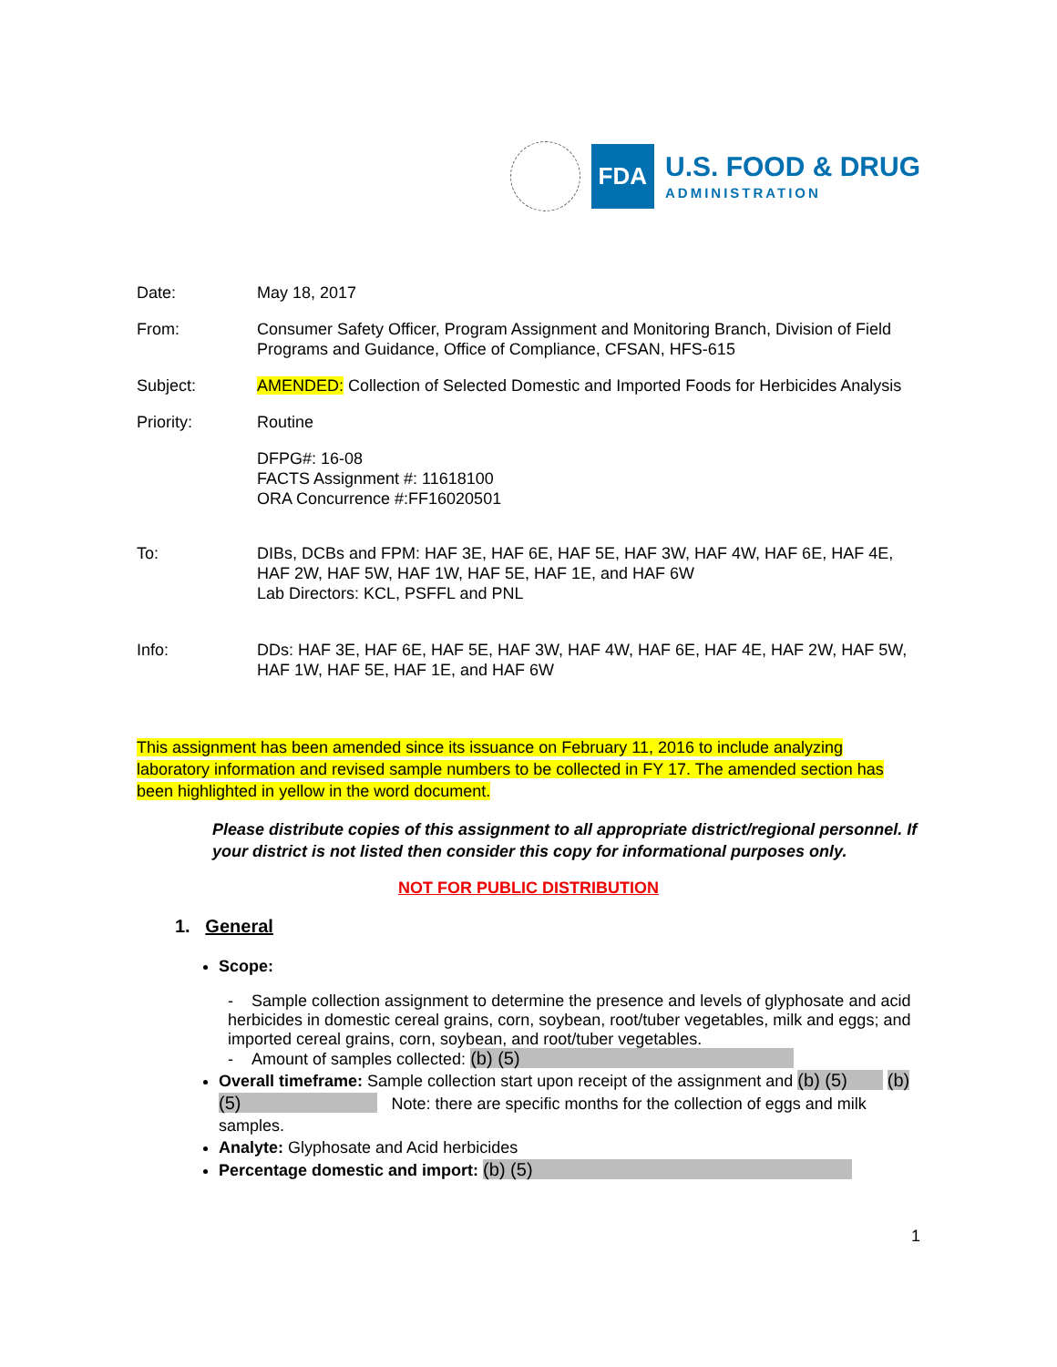FDA
U.S. FOOD & DRUG
ADMINISTRATION
Date: May 18, 2017
From: Consumer Safety Officer, Program Assignment and Monitoring Branch, Division of Field Programs and Guidance, Office of Compliance, CFSAN, HFS-615
Subject: AMENDED: Collection of Selected Domestic and Imported Foods for Herbicides Analysis
Priority: Routine
DFPG#: 16-08
FACTS Assignment #: 11618100
ORA Concurrence #:FF16020501
To: DIBs, DCBs and FPM: HAF 3E, HAF 6E, HAF 5E, HAF 3W, HAF 4W, HAF 6E, HAF 4E, HAF 2W, HAF 5W, HAF 1W, HAF 5E, HAF 1E, and HAF 6W
Lab Directors: KCL, PSFFL and PNL
Info: DDs: HAF 3E, HAF 6E, HAF 5E, HAF 3W, HAF 4W, HAF 6E, HAF 4E, HAF 2W, HAF 5W, HAF 1W, HAF 5E, HAF 1E, and HAF 6W
This assignment has been amended since its issuance on February 11, 2016 to include analyzing laboratory information and revised sample numbers to be collected in FY 17. The amended section has been highlighted in yellow in the word document.
Please distribute copies of this assignment to all appropriate district/regional personnel. If your district is not listed then consider this copy for informational purposes only.
NOT FOR PUBLIC DISTRIBUTION
1. General
Scope:
- Sample collection assignment to determine the presence and levels of glyphosate and acid herbicides in domestic cereal grains, corn, soybean, root/tuber vegetables, milk and eggs; and imported cereal grains, corn, soybean, and root/tuber vegetables.
- Amount of samples collected: (b) (5)
Overall timeframe: Sample collection start upon receipt of the assignment and (b) (5) (b) (5) Note: there are specific months for the collection of eggs and milk samples.
Analyte: Glyphosate and Acid herbicides
Percentage domestic and import: (b) (5)
1